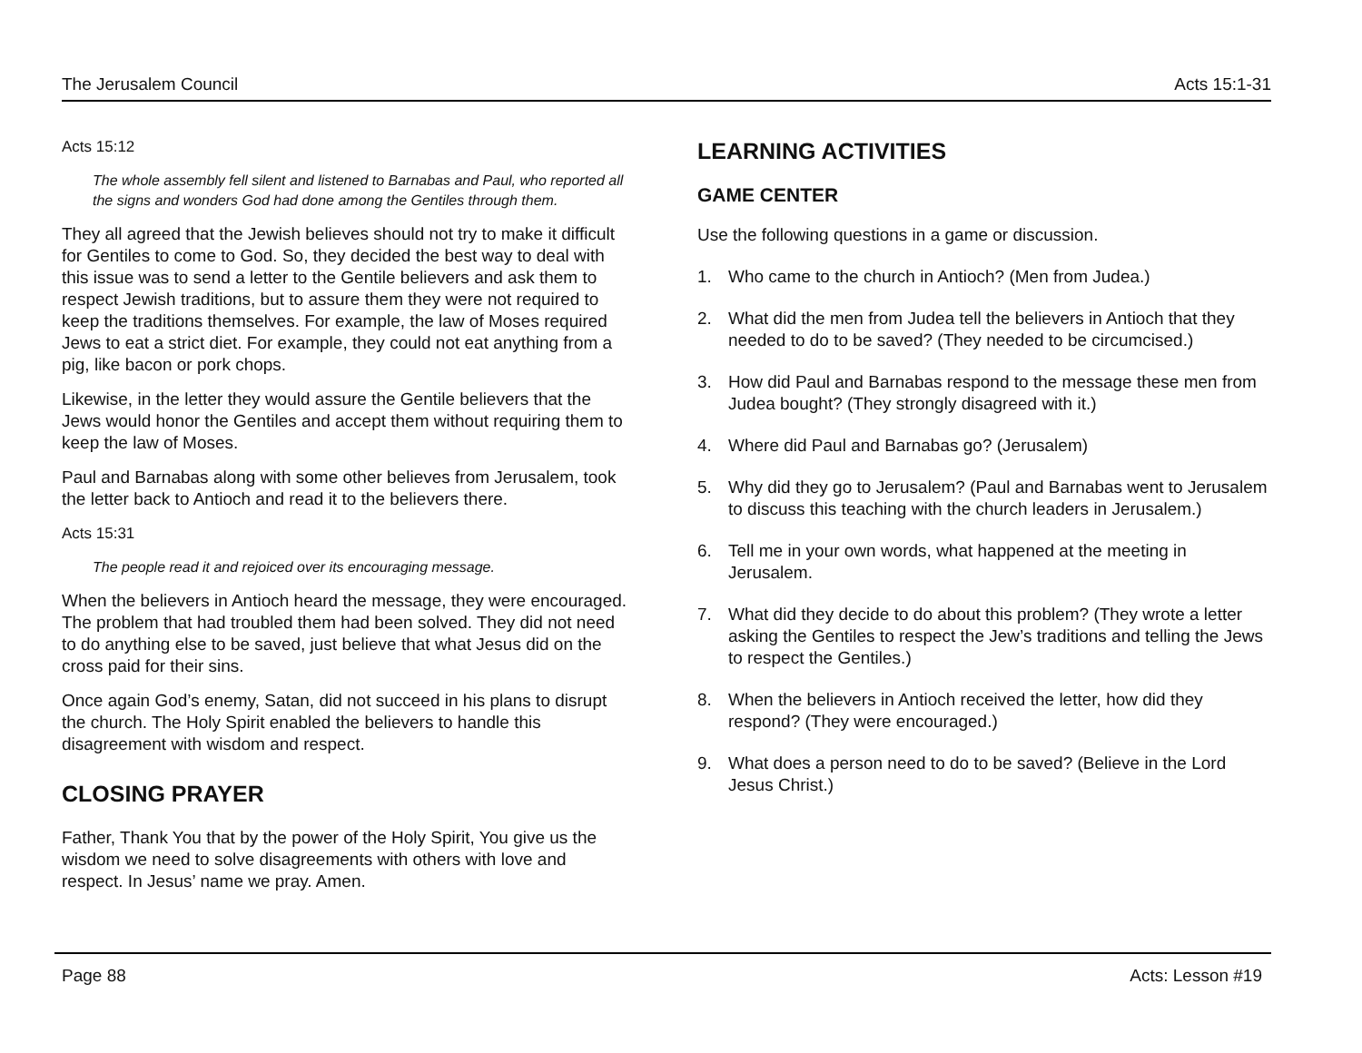The Jerusalem Council Acts 15:1-31
Acts 15:12
The whole assembly fell silent and listened to Barnabas and Paul, who reported all the signs and wonders God had done among the Gentiles through them.
They all agreed that the Jewish believes should not try to make it difficult for Gentiles to come to God. So, they decided the best way to deal with this issue was to send a letter to the Gentile believers and ask them to respect Jewish traditions, but to assure them they were not required to keep the traditions themselves. For example, the law of Moses required Jews to eat a strict diet. For example, they could not eat anything from a pig, like bacon or pork chops.
Likewise, in the letter they would assure the Gentile believers that the Jews would honor the Gentiles and accept them without requiring them to keep the law of Moses.
Paul and Barnabas along with some other believes from Jerusalem, took the letter back to Antioch and read it to the believers there.
Acts 15:31
The people read it and rejoiced over its encouraging message.
When the believers in Antioch heard the message, they were encouraged. The problem that had troubled them had been solved. They did not need to do anything else to be saved, just believe that what Jesus did on the cross paid for their sins.
Once again God’s enemy, Satan, did not succeed in his plans to disrupt the church. The Holy Spirit enabled the believers to handle this disagreement with wisdom and respect.
CLOSING PRAYER
Father, Thank You that by the power of the Holy Spirit, You give us the wisdom we need to solve disagreements with others with love and respect. In Jesus’ name we pray. Amen.
LEARNING ACTIVITIES
GAME CENTER
Use the following questions in a game or discussion.
1. Who came to the church in Antioch? (Men from Judea.)
2. What did the men from Judea tell the believers in Antioch that they needed to do to be saved? (They needed to be circumcised.)
3. How did Paul and Barnabas respond to the message these men from Judea bought? (They strongly disagreed with it.)
4. Where did Paul and Barnabas go? (Jerusalem)
5. Why did they go to Jerusalem? (Paul and Barnabas went to Jerusalem to discuss this teaching with the church leaders in Jerusalem.)
6. Tell me in your own words, what happened at the meeting in Jerusalem.
7. What did they decide to do about this problem? (They wrote a letter asking the Gentiles to respect the Jew’s traditions and telling the Jews to respect the Gentiles.)
8. When the believers in Antioch received the letter, how did they respond? (They were encouraged.)
9. What does a person need to do to be saved? (Believe in the Lord Jesus Christ.)
Page 88 Acts: Lesson #19